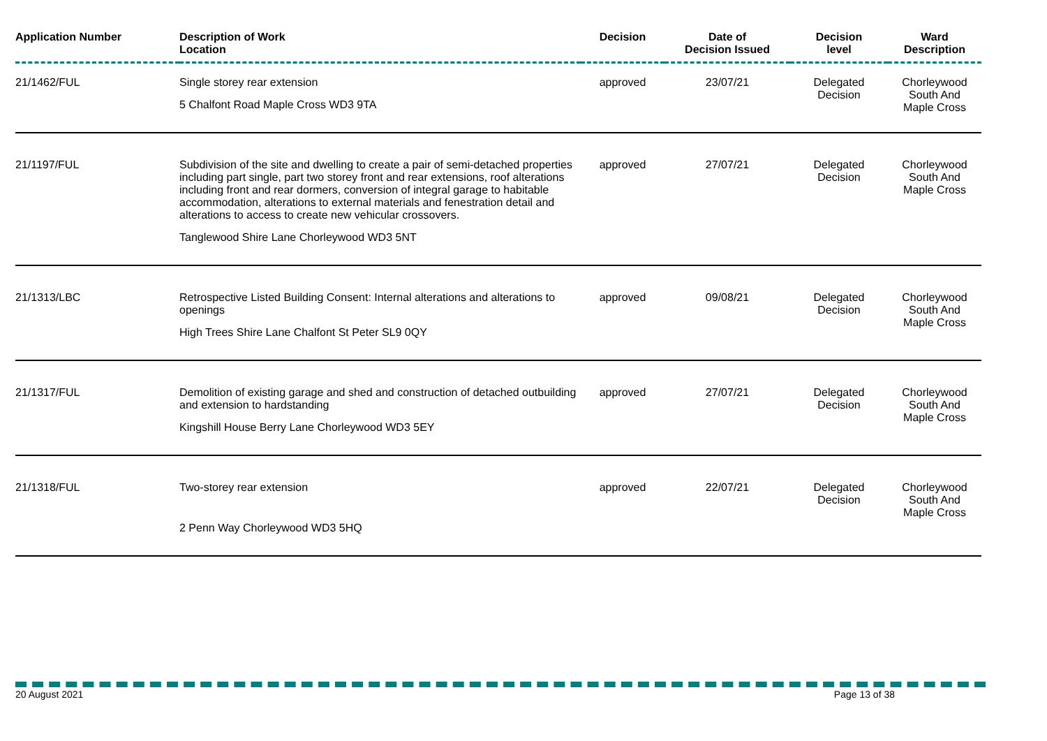| Application Number | Description of Work Location | Decision | Date of Decision Issued | Decision level | Ward Description |
| --- | --- | --- | --- | --- | --- |
| 21/1462/FUL | Single storey rear extension 5 Chalfont Road Maple Cross WD3 9TA | approved | 23/07/21 | Delegated Decision | Chorleywood South And Maple Cross |
| 21/1197/FUL | Subdivision of the site and dwelling to create a pair of semi-detached properties including part single, part two storey front and rear extensions, roof alterations including front and rear dormers, conversion of integral garage to habitable accommodation, alterations to external materials and fenestration detail and alterations to access to create new vehicular crossovers. Tanglewood Shire Lane Chorleywood WD3 5NT | approved | 27/07/21 | Delegated Decision | Chorleywood South And Maple Cross |
| 21/1313/LBC | Retrospective Listed Building Consent: Internal alterations and alterations to openings High Trees Shire Lane Chalfont St Peter SL9 0QY | approved | 09/08/21 | Delegated Decision | Chorleywood South And Maple Cross |
| 21/1317/FUL | Demolition of existing garage and shed and construction of detached outbuilding and extension to hardstanding Kingshill House Berry Lane Chorleywood WD3 5EY | approved | 27/07/21 | Delegated Decision | Chorleywood South And Maple Cross |
| 21/1318/FUL | Two-storey rear extension 2 Penn Way Chorleywood WD3 5HQ | approved | 22/07/21 | Delegated Decision | Chorleywood South And Maple Cross |
20 August 2021 Page 13 of 38